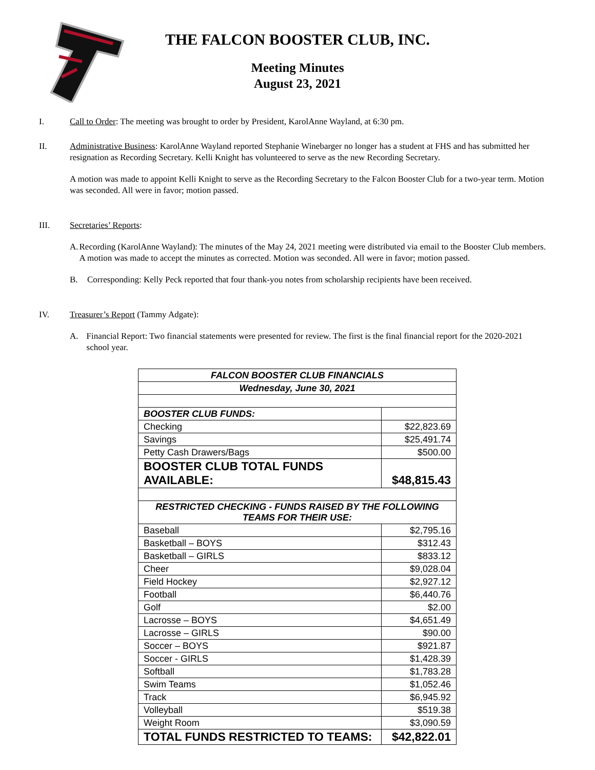THE FALCON BOOSTER CLUB, INC.
Meeting Minutes
August 23, 2021
I. Call to Order: The meeting was brought to order by President, KarolAnne Wayland, at 6:30 pm.
II. Administrative Business: KarolAnne Wayland reported Stephanie Winebarger no longer has a student at FHS and has submitted her resignation as Recording Secretary. Kelli Knight has volunteered to serve as the new Recording Secretary.
A motion was made to appoint Kelli Knight to serve as the Recording Secretary to the Falcon Booster Club for a two-year term. Motion was seconded. All were in favor; motion passed.
III. Secretaries’ Reports:
A. Recording (KarolAnne Wayland): The minutes of the May 24, 2021 meeting were distributed via email to the Booster Club members. A motion was made to accept the minutes as corrected. Motion was seconded. All were in favor; motion passed.
B. Corresponding: Kelly Peck reported that four thank-you notes from scholarship recipients have been received.
IV. Treasurer’s Report (Tammy Adgate):
A. Financial Report: Two financial statements were presented for review. The first is the final financial report for the 2020-2021 school year.
| FALCON BOOSTER CLUB FINANCIALS | |
| Wednesday, June 30, 2021 | |
| BOOSTER CLUB FUNDS: | |
| Checking | $22,823.69 |
| Savings | $25,491.74 |
| Petty Cash Drawers/Bags | $500.00 |
| BOOSTER CLUB TOTAL FUNDS AVAILABLE: | $48,815.43 |
| RESTRICTED CHECKING - FUNDS RAISED BY THE FOLLOWING TEAMS FOR THEIR USE: | |
| Baseball | $2,795.16 |
| Basketball – BOYS | $312.43 |
| Basketball – GIRLS | $833.12 |
| Cheer | $9,028.04 |
| Field Hockey | $2,927.12 |
| Football | $6,440.76 |
| Golf | $2.00 |
| Lacrosse – BOYS | $4,651.49 |
| Lacrosse – GIRLS | $90.00 |
| Soccer – BOYS | $921.87 |
| Soccer - GIRLS | $1,428.39 |
| Softball | $1,783.28 |
| Swim Teams | $1,052.46 |
| Track | $6,945.92 |
| Volleyball | $519.38 |
| Weight Room | $3,090.59 |
| TOTAL FUNDS RESTRICTED TO TEAMS: | $42,822.01 |